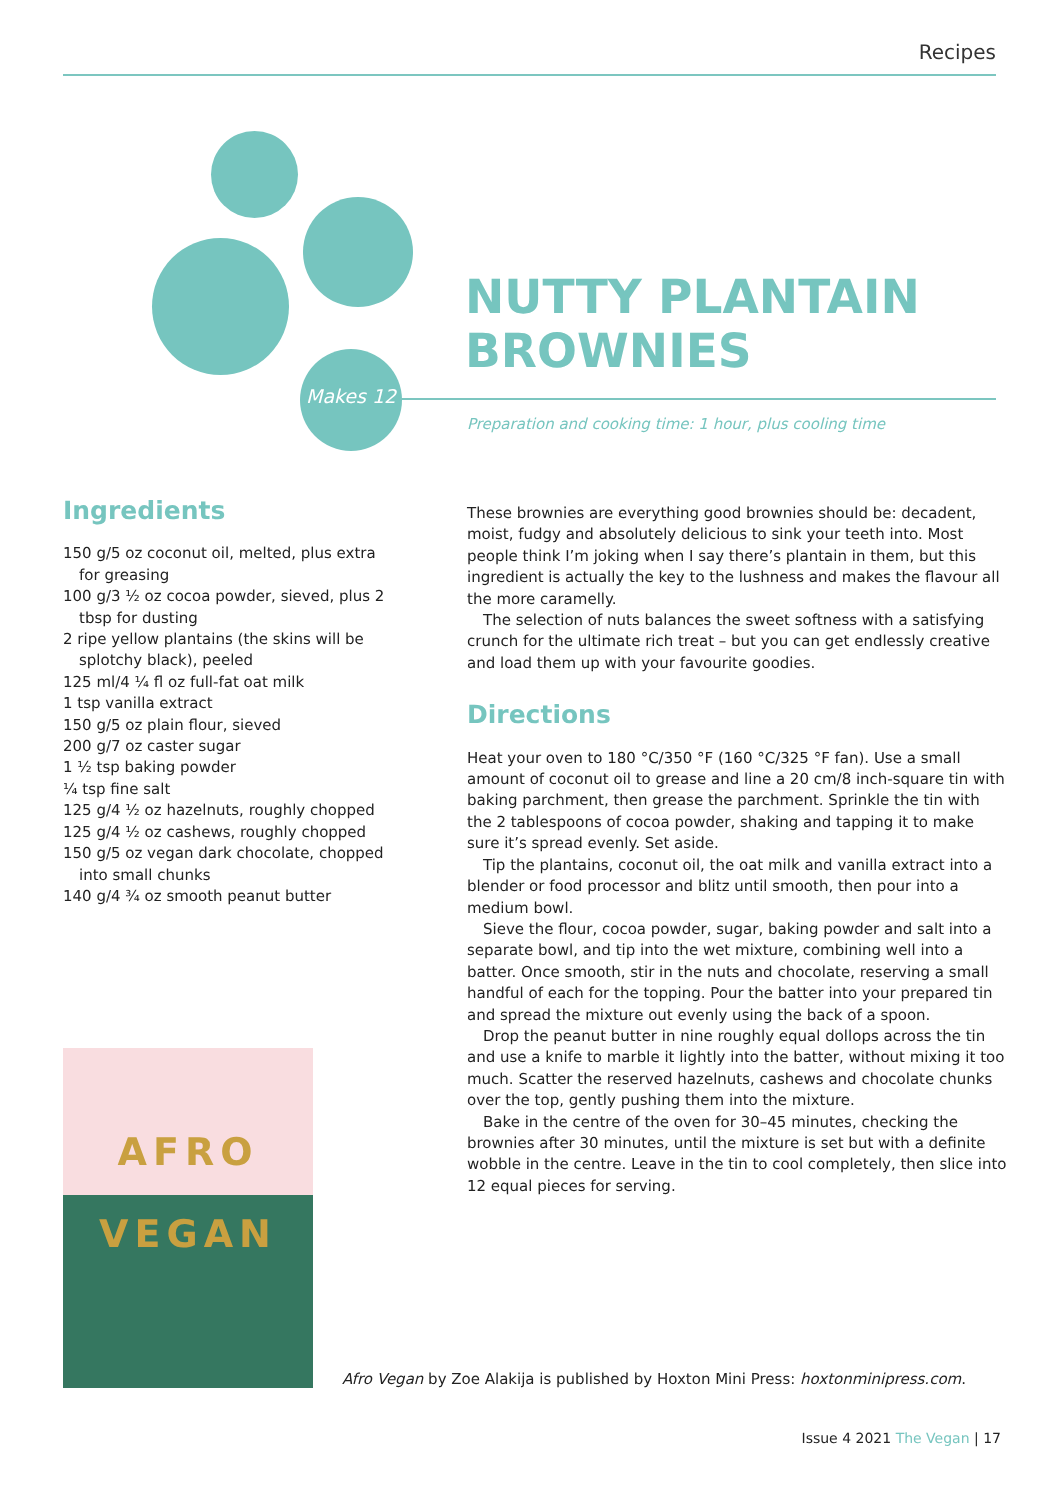Recipes
Makes 12
NUTTY PLANTAIN
BROWNIES
Preparation and cooking time: 1 hour, plus cooling time
Ingredients
150 g/5 oz coconut oil, melted, plus extra for greasing
100 g/3 ½ oz cocoa powder, sieved, plus 2 tbsp for dusting
2 ripe yellow plantains (the skins will be splotchy black), peeled
125 ml/4 ¼ fl oz full-fat oat milk
1 tsp vanilla extract
150 g/5 oz plain flour, sieved
200 g/7 oz caster sugar
1 ½ tsp baking powder
¼ tsp fine salt
125 g/4 ½ oz hazelnuts, roughly chopped
125 g/4 ½ oz cashews, roughly chopped
150 g/5 oz vegan dark chocolate, chopped into small chunks
140 g/4 ¾ oz smooth peanut butter
These brownies are everything good brownies should be: decadent, moist, fudgy and absolutely delicious to sink your teeth into. Most people think I’m joking when I say there’s plantain in them, but this ingredient is actually the key to the lushness and makes the flavour all the more caramelly.
The selection of nuts balances the sweet softness with a satisfying crunch for the ultimate rich treat – but you can get endlessly creative and load them up with your favourite goodies.
Directions
Heat your oven to 180 °C/350 °F (160 °C/325 °F fan). Use a small amount of coconut oil to grease and line a 20 cm/8 inch-square tin with baking parchment, then grease the parchment. Sprinkle the tin with the 2 tablespoons of cocoa powder, shaking and tapping it to make sure it’s spread evenly. Set aside.
Tip the plantains, coconut oil, the oat milk and vanilla extract into a blender or food processor and blitz until smooth, then pour into a medium bowl.
Sieve the flour, cocoa powder, sugar, baking powder and salt into a separate bowl, and tip into the wet mixture, combining well into a batter. Once smooth, stir in the nuts and chocolate, reserving a small handful of each for the topping. Pour the batter into your prepared tin and spread the mixture out evenly using the back of a spoon.
Drop the peanut butter in nine roughly equal dollops across the tin and use a knife to marble it lightly into the batter, without mixing it too much. Scatter the reserved hazelnuts, cashews and chocolate chunks over the top, gently pushing them into the mixture.
Bake in the centre of the oven for 30–45 minutes, checking the brownies after 30 minutes, until the mixture is set but with a definite wobble in the centre. Leave in the tin to cool completely, then slice into 12 equal pieces for serving.
AFRO
VEGAN
Afro Vegan by Zoe Alakija is published by Hoxton Mini Press: hoxtonminipress.com.
Issue 4 2021 The Vegan | 17